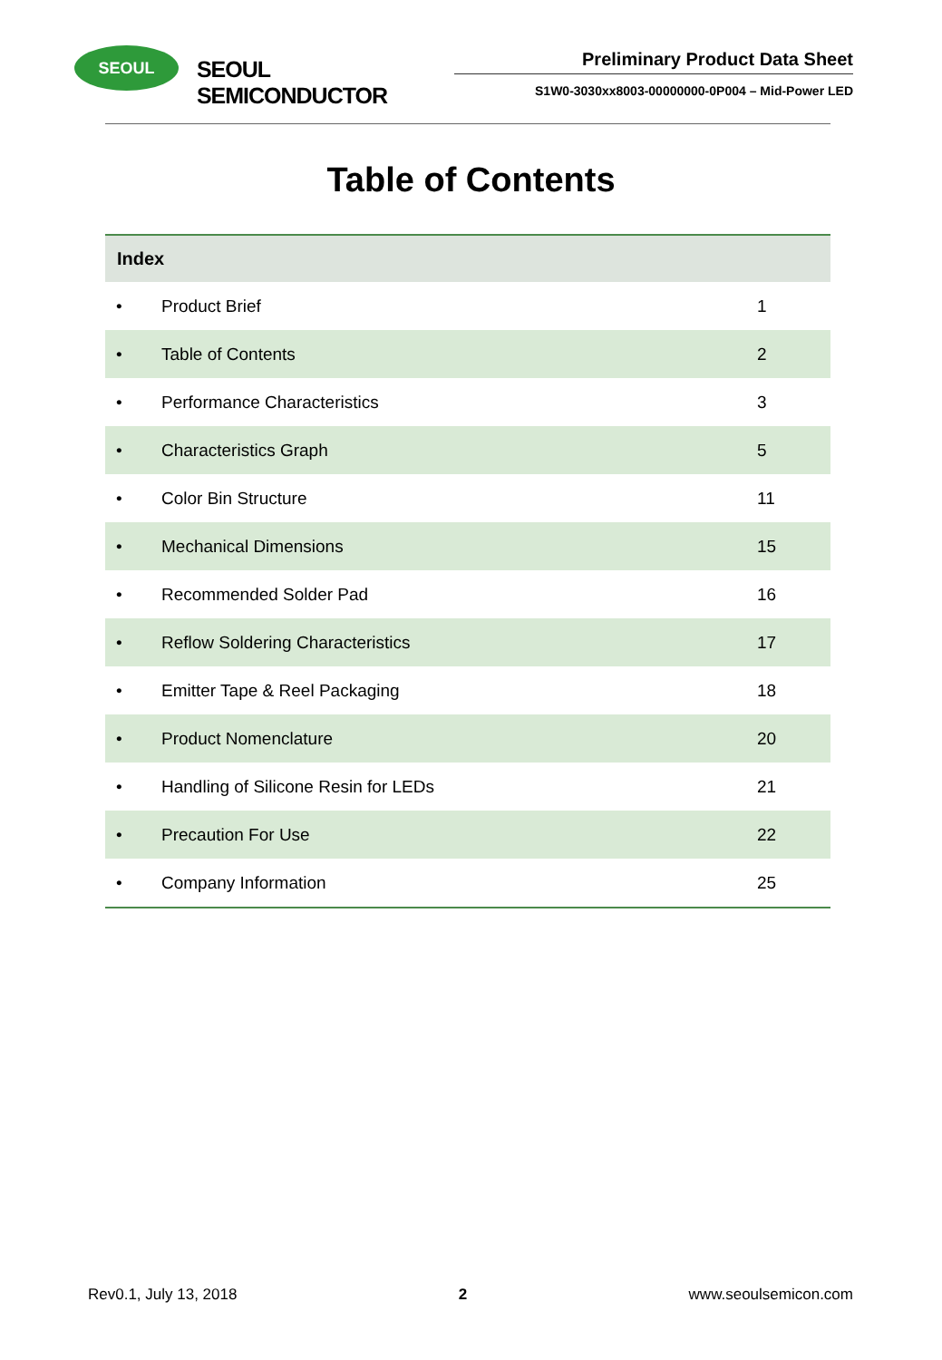SEOUL
SEOUL SEMICONDUCTOR
Preliminary Product Data Sheet
S1W0-3030xx8003-00000000-0P004 – Mid-Power LED
Table of Contents
| Index | | |
| --- | --- | --- |
| • | Product Brief | 1 |
| • | Table of Contents | 2 |
| • | Performance Characteristics | 3 |
| • | Characteristics Graph | 5 |
| • | Color Bin Structure | 11 |
| • | Mechanical Dimensions | 15 |
| • | Recommended Solder Pad | 16 |
| • | Reflow Soldering Characteristics | 17 |
| • | Emitter Tape & Reel Packaging | 18 |
| • | Product Nomenclature | 20 |
| • | Handling of Silicone Resin for LEDs | 21 |
| • | Precaution For Use | 22 |
| • | Company Information | 25 |
Rev0.1, July 13, 2018 2 www.seoulsemicon.com